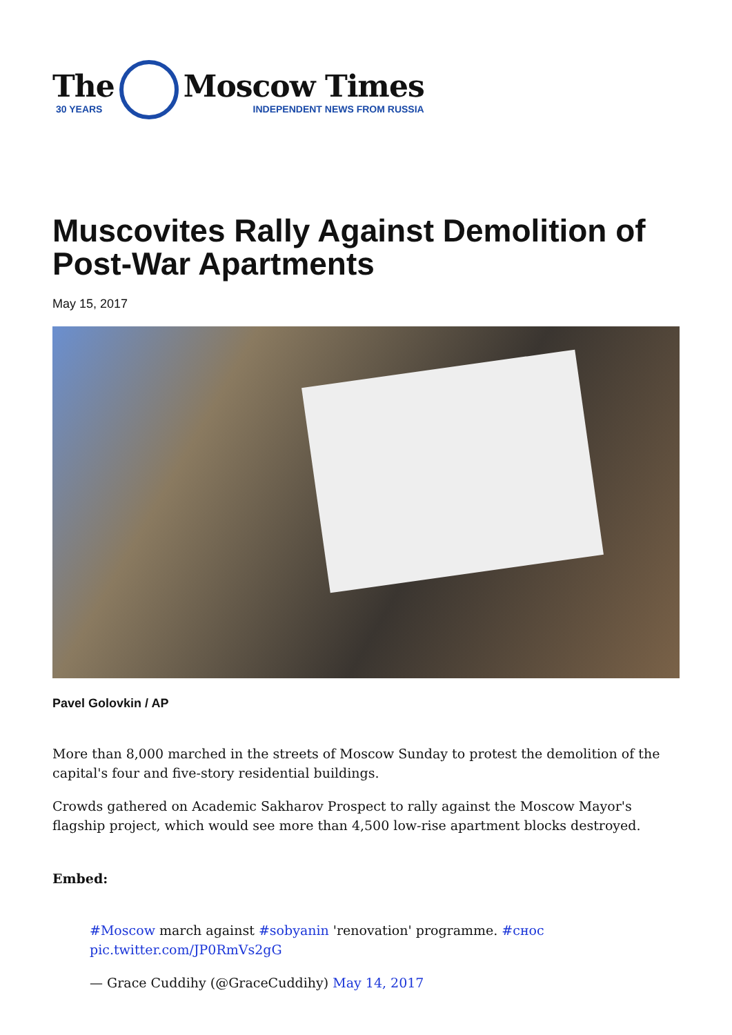The
30 YEARS
Moscow Times
INDEPENDENT NEWS FROM RUSSIA
Muscovites Rally Against Demolition of Post-War Apartments
May 15, 2017
Pavel Golovkin / AP
More than 8,000 marched in the streets of Moscow Sunday to protest the demolition of the capital's four and five-story residential buildings.
Crowds gathered on Academic Sakharov Prospect to rally against the Moscow Mayor's flagship project, which would see more than 4,500 low-rise apartment blocks destroyed.
Embed:
#Moscow march against #sobyanin 'renovation' programme. #снос pic.twitter.com/JP0RmVs2gG
— Grace Cuddihy (@GraceCuddihy) May 14, 2017